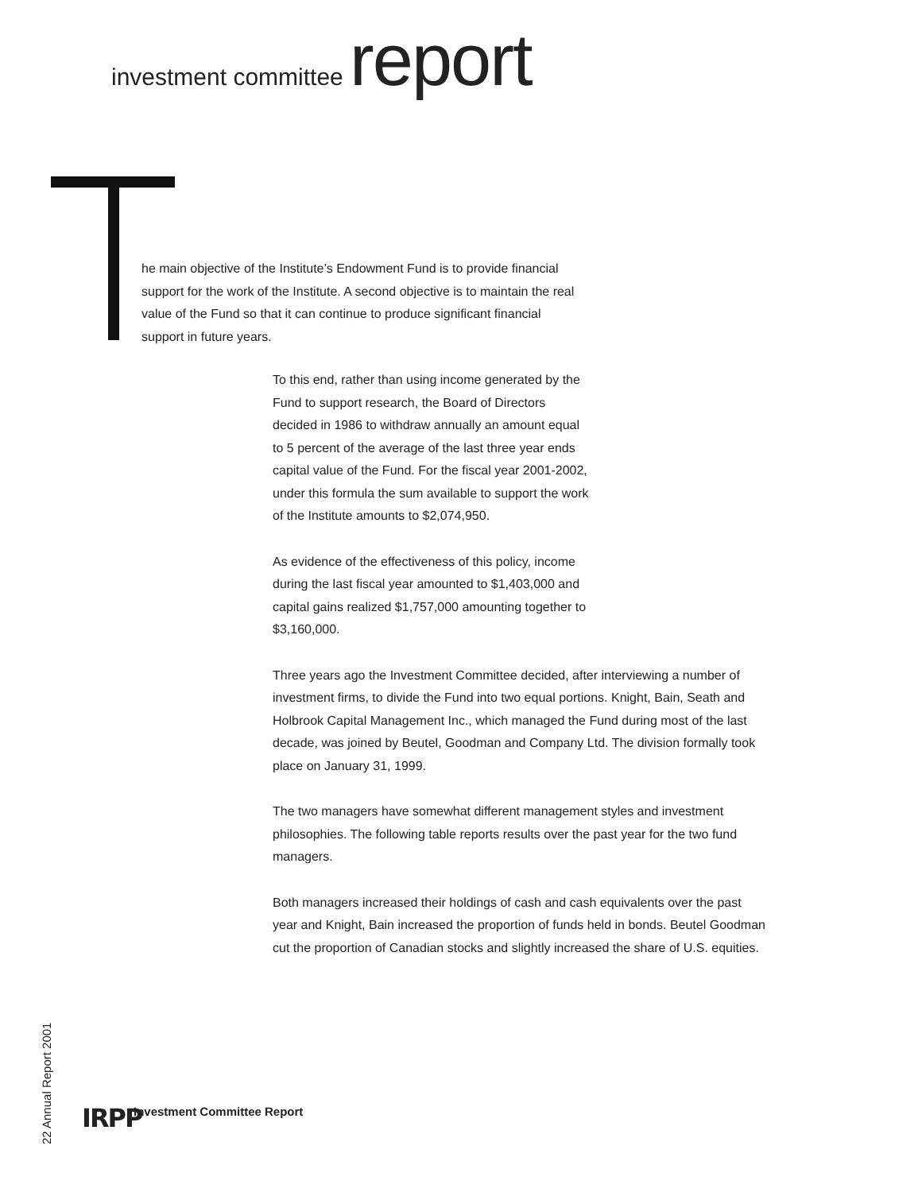investment committee report
he main objective of the Institute’s Endowment Fund is to provide financial support for the work of the Institute. A second objective is to maintain the real value of the Fund so that it can continue to produce significant financial support in future years.
To this end, rather than using income generated by the Fund to support research, the Board of Directors decided in 1986 to withdraw annually an amount equal to 5 percent of the average of the last three year ends capital value of the Fund. For the fiscal year 2001-2002, under this formula the sum available to support the work of the Institute amounts to $2,074,950.
As evidence of the effectiveness of this policy, income during the last fiscal year amounted to $1,403,000 and capital gains realized $1,757,000 amounting together to $3,160,000.
Three years ago the Investment Committee decided, after interviewing a number of investment firms, to divide the Fund into two equal portions. Knight, Bain, Seath and Holbrook Capital Management Inc., which managed the Fund during most of the last decade, was joined by Beutel, Goodman and Company Ltd. The division formally took place on January 31, 1999.
The two managers have somewhat different management styles and investment philosophies. The following table reports results over the past year for the two fund managers.
Both managers increased their holdings of cash and cash equivalents over the past year and Knight, Bain increased the proportion of funds held in bonds. Beutel Goodman cut the proportion of Canadian stocks and slightly increased the share of U.S. equities.
22 Annual Report 2001
IRPP Investment Committee Report